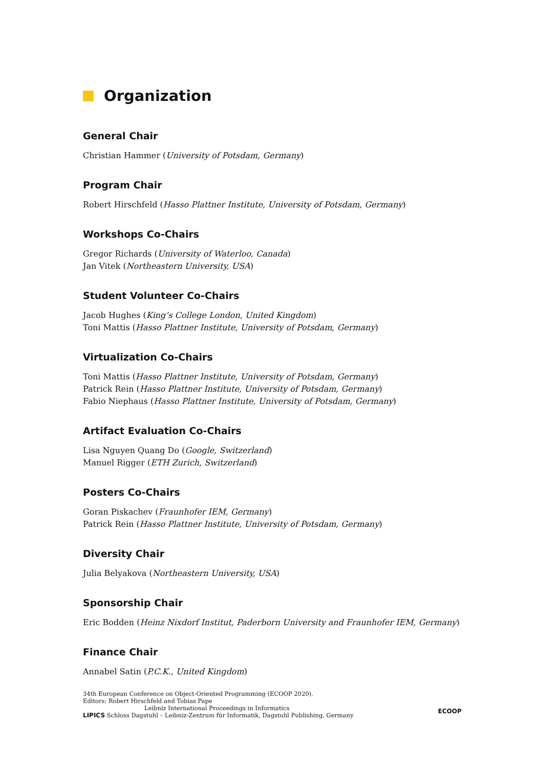Organization
General Chair
Christian Hammer (University of Potsdam, Germany)
Program Chair
Robert Hirschfeld (Hasso Plattner Institute, University of Potsdam, Germany)
Workshops Co-Chairs
Gregor Richards (University of Waterloo, Canada)
Jan Vitek (Northeastern University, USA)
Student Volunteer Co-Chairs
Jacob Hughes (King’s College London, United Kingdom)
Toni Mattis (Hasso Plattner Institute, University of Potsdam, Germany)
Virtualization Co-Chairs
Toni Mattis (Hasso Plattner Institute, University of Potsdam, Germany)
Patrick Rein (Hasso Plattner Institute, University of Potsdam, Germany)
Fabio Niephaus (Hasso Plattner Institute, University of Potsdam, Germany)
Artifact Evaluation Co-Chairs
Lisa Nguyen Quang Do (Google, Switzerland)
Manuel Rigger (ETH Zurich, Switzerland)
Posters Co-Chairs
Goran Piskachev (Fraunhofer IEM, Germany)
Patrick Rein (Hasso Plattner Institute, University of Potsdam, Germany)
Diversity Chair
Julia Belyakova (Northeastern University, USA)
Sponsorship Chair
Eric Bodden (Heinz Nixdorf Institut, Paderborn University and Fraunhofer IEM, Germany)
Finance Chair
Annabel Satin (P.C.K., United Kingdom)
34th European Conference on Object-Oriented Programming (ECOOP 2020).
Editors: Robert Hirschfeld and Tobias Pape
Leibniz International Proceedings in Informatics
LIPICS Schloss Dagstuhl – Leibniz-Zentrum für Informatik, Dagstuhl Publishing, Germany
ECOOP